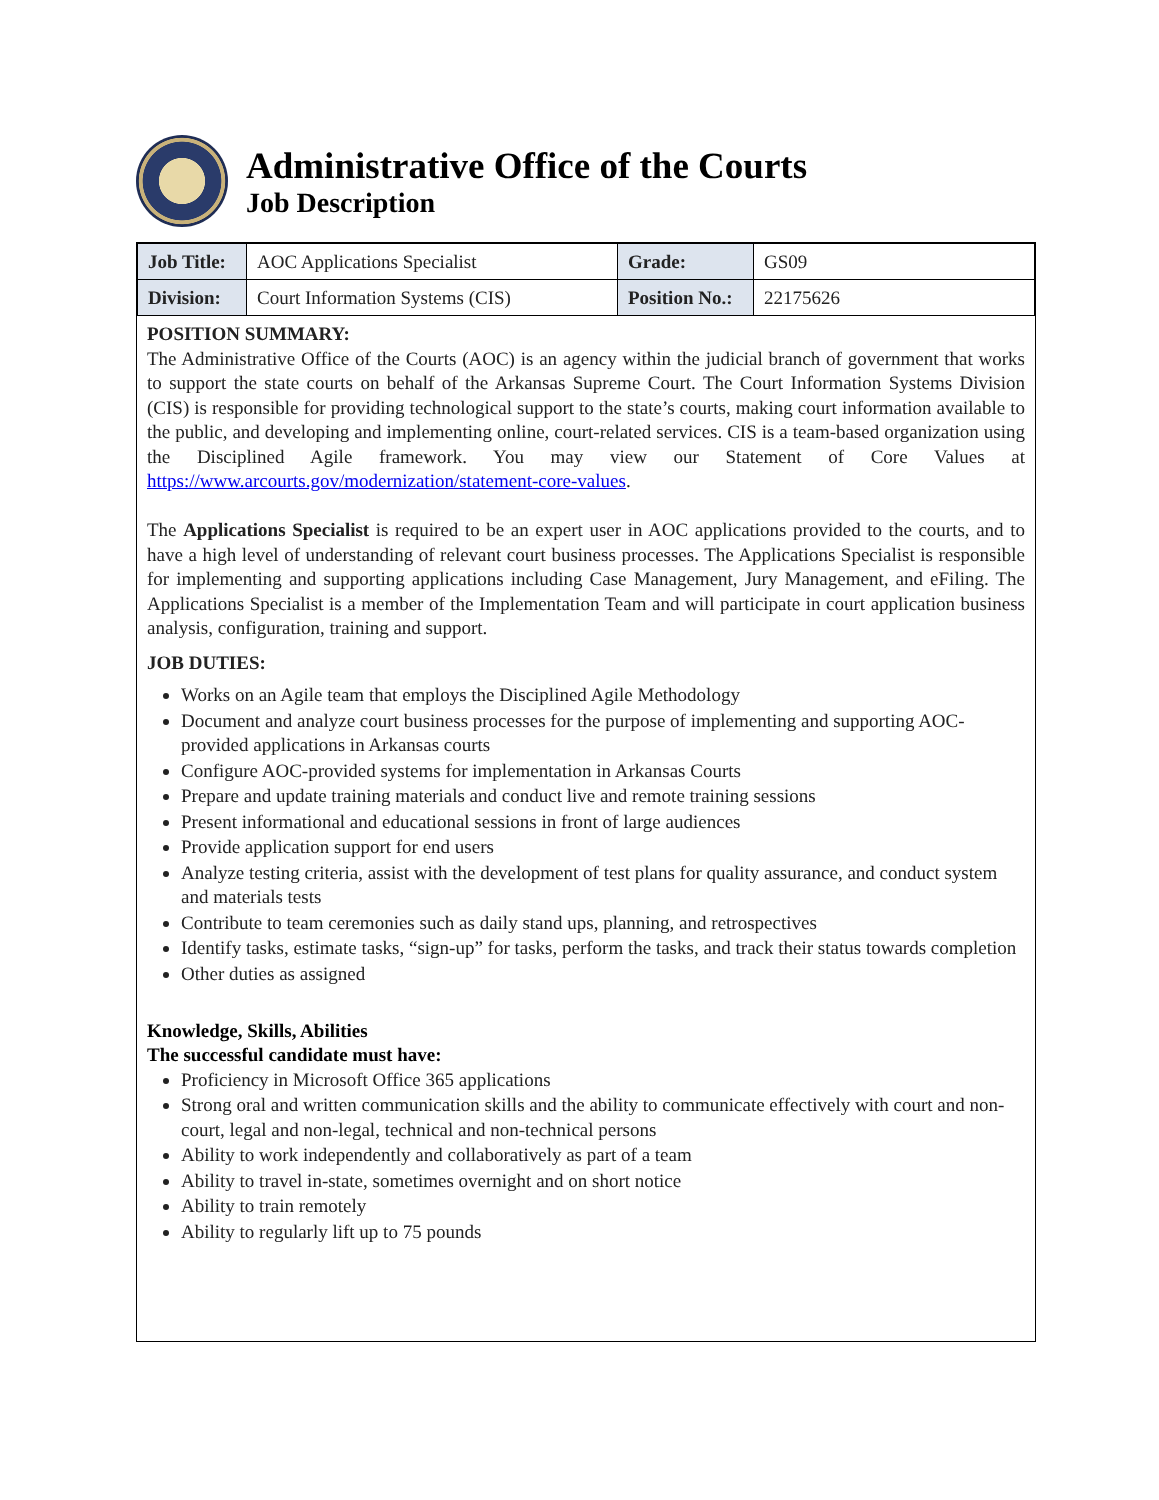Administrative Office of the Courts
Job Description
| Job Title: | AOC Applications Specialist | Grade: | GS09 |
| Division: | Court Information Systems (CIS) | Position No.: | 22175626 |
POSITION SUMMARY:
The Administrative Office of the Courts (AOC) is an agency within the judicial branch of government that works to support the state courts on behalf of the Arkansas Supreme Court. The Court Information Systems Division (CIS) is responsible for providing technological support to the state’s courts, making court information available to the public, and developing and implementing online, court-related services. CIS is a team-based organization using the Disciplined Agile framework. You may view our Statement of Core Values at https://www.arcourts.gov/modernization/statement-core-values.
The Applications Specialist is required to be an expert user in AOC applications provided to the courts, and to have a high level of understanding of relevant court business processes. The Applications Specialist is responsible for implementing and supporting applications including Case Management, Jury Management, and eFiling. The Applications Specialist is a member of the Implementation Team and will participate in court application business analysis, configuration, training and support.
JOB DUTIES:
Works on an Agile team that employs the Disciplined Agile Methodology
Document and analyze court business processes for the purpose of implementing and supporting AOC-provided applications in Arkansas courts
Configure AOC-provided systems for implementation in Arkansas Courts
Prepare and update training materials and conduct live and remote training sessions
Present informational and educational sessions in front of large audiences
Provide application support for end users
Analyze testing criteria, assist with the development of test plans for quality assurance, and conduct system and materials tests
Contribute to team ceremonies such as daily stand ups, planning, and retrospectives
Identify tasks, estimate tasks, “sign-up” for tasks, perform the tasks, and track their status towards completion
Other duties as assigned
Knowledge, Skills, Abilities
The successful candidate must have:
Proficiency in Microsoft Office 365 applications
Strong oral and written communication skills and the ability to communicate effectively with court and non-court, legal and non-legal, technical and non-technical persons
Ability to work independently and collaboratively as part of a team
Ability to travel in-state, sometimes overnight and on short notice
Ability to train remotely
Ability to regularly lift up to 75 pounds